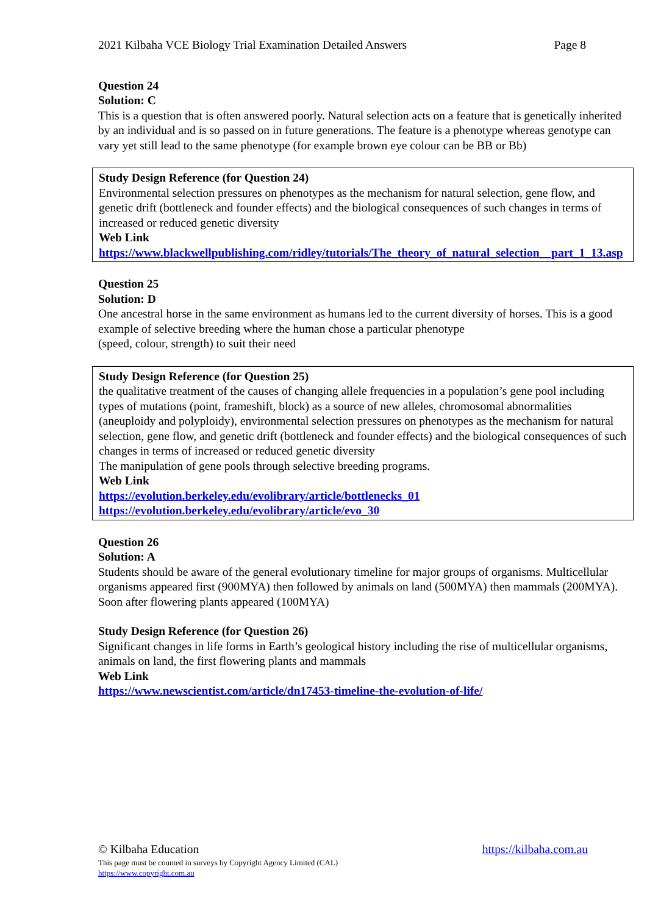2021 Kilbaha VCE Biology Trial Examination Detailed Answers Page 8
Question 24
Solution: C
This is a question that is often answered poorly. Natural selection acts on a feature that is genetically inherited by an individual and is so passed on in future generations. The feature is a phenotype whereas genotype can vary yet still lead to the same phenotype (for example brown eye colour can be BB or Bb)
Study Design Reference (for Question 24)
Environmental selection pressures on phenotypes as the mechanism for natural selection, gene flow, and genetic drift (bottleneck and founder effects) and the biological consequences of such changes in terms of increased or reduced genetic diversity
Web Link
https://www.blackwellpublishing.com/ridley/tutorials/The_theory_of_natural_selection__part_1_13.asp
Question 25
Solution: D
One ancestral horse in the same environment as humans led to the current diversity of horses. This is a good example of selective breeding where the human chose a particular phenotype
(speed, colour, strength) to suit their need
Study Design Reference (for Question 25)
the qualitative treatment of the causes of changing allele frequencies in a population’s gene pool including types of mutations (point, frameshift, block) as a source of new alleles, chromosomal abnormalities (aneuploidy and polyploidy), environmental selection pressures on phenotypes as the mechanism for natural selection, gene flow, and genetic drift (bottleneck and founder effects) and the biological consequences of such changes in terms of increased or reduced genetic diversity
The manipulation of gene pools through selective breeding programs.
Web Link
https://evolution.berkeley.edu/evolibrary/article/bottlenecks_01
https://evolution.berkeley.edu/evolibrary/article/evo_30
Question 26
Solution: A
Students should be aware of the general evolutionary timeline for major groups of organisms. Multicellular organisms appeared first (900MYA) then followed by animals on land (500MYA) then mammals (200MYA). Soon after flowering plants appeared (100MYA)
Study Design Reference (for Question 26)
Significant changes in life forms in Earth’s geological history including the rise of multicellular organisms, animals on land, the first flowering plants and mammals
Web Link
https://www.newscientist.com/article/dn17453-timeline-the-evolution-of-life/
© Kilbaha Education https://kilbaha.com.au
This page must be counted in surveys by Copyright Agency Limited (CAL)
https://www.copyright.com.au